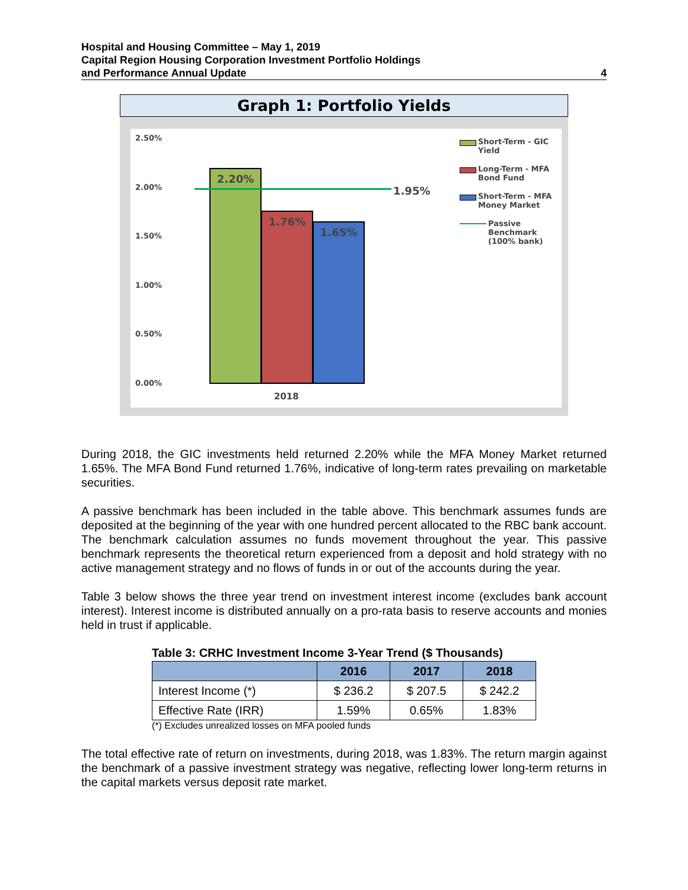Hospital and Housing Committee – May 1, 2019
Capital Region Housing Corporation Investment Portfolio Holdings
and Performance Annual Update
4
Graph 1: Portfolio Yields
2.50%
2.00%
1.50%
1.00%
0.50%
0.00% 2.20% 1.76% 1.65%
1.95%
2018
Short-Term - GIC Yield
Long-Term - MFA Bond Fund
Short-Term - MFA Money Market
Passive Benchmark (100% bank)
During 2018, the GIC investments held returned 2.20% while the MFA Money Market returned 1.65%. The MFA Bond Fund returned 1.76%, indicative of long-term rates prevailing on marketable securities.
A passive benchmark has been included in the table above. This benchmark assumes funds are deposited at the beginning of the year with one hundred percent allocated to the RBC bank account. The benchmark calculation assumes no funds movement throughout the year. This passive benchmark represents the theoretical return experienced from a deposit and hold strategy with no active management strategy and no flows of funds in or out of the accounts during the year.
Table 3 below shows the three year trend on investment interest income (excludes bank account interest). Interest income is distributed annually on a pro-rata basis to reserve accounts and monies held in trust if applicable.
Table 3: CRHC Investment Income 3-Year Trend ($ Thousands)
| | 2016 | 2017 | 2018 |
| --- | --- | --- | --- |
| Interest Income (*) | $ 236.2 | $ 207.5 | $ 242.2 |
| Effective Rate (IRR) | 1.59% | 0.65% | 1.83% |
(*) Excludes unrealized losses on MFA pooled funds
The total effective rate of return on investments, during 2018, was 1.83%. The return margin against the benchmark of a passive investment strategy was negative, reflecting lower long-term returns in the capital markets versus deposit rate market.